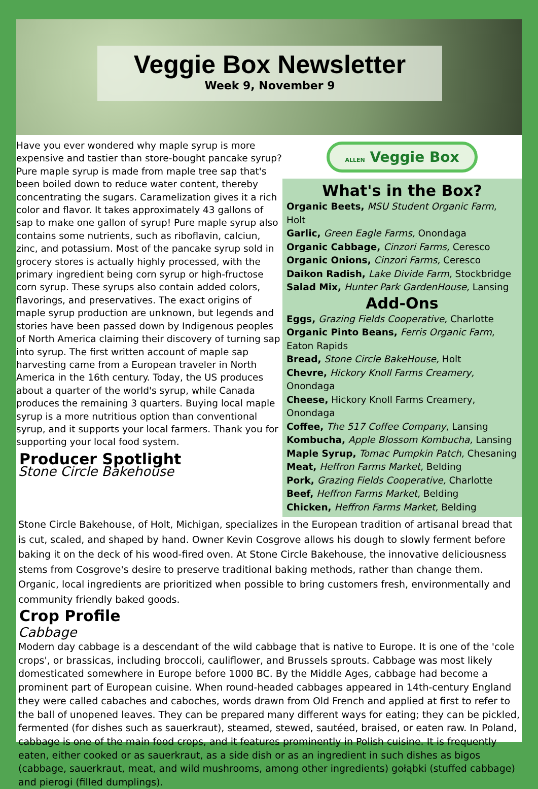Veggie Box Newsletter
Week 9, November 9
Have you ever wondered why maple syrup is more expensive and tastier than store-bought pancake syrup? Pure maple syrup is made from maple tree sap that's been boiled down to reduce water content, thereby concentrating the sugars. Caramelization gives it a rich color and flavor. It takes approximately 43 gallons of sap to make one gallon of syrup! Pure maple syrup also contains some nutrients, such as riboflavin, calciun, zinc, and potassium. Most of the pancake syrup sold in grocery stores is actually highly processed, with the primary ingredient being corn syrup or high-fructose corn syrup. These syrups also contain added colors, flavorings, and preservatives. The exact origins of maple syrup production are unknown, but legends and stories have been passed down by Indigenous peoples of North America claiming their discovery of turning sap into syrup. The first written account of maple sap harvesting came from a European traveler in North America in the 16th century. Today, the US produces about a quarter of the world's syrup, while Canada produces the remaining 3 quarters. Buying local maple syrup is a more nutritious option than conventional syrup, and it supports your local farmers. Thank you for supporting your local food system.
Producer Spotlight
Stone Circle Bakehouse
ALLEN Veggie Box
What's in the Box?
Organic Beets, MSU Student Organic Farm, Holt
Garlic, Green Eagle Farms, Onondaga
Organic Cabbage, Cinzori Farms, Ceresco
Organic Onions, Cinzori Farms, Ceresco
Daikon Radish, Lake Divide Farm, Stockbridge
Salad Mix, Hunter Park GardenHouse, Lansing
Add-Ons
Eggs, Grazing Fields Cooperative, Charlotte
Organic Pinto Beans, Ferris Organic Farm, Eaton Rapids
Bread, Stone Circle BakeHouse, Holt
Chevre, Hickory Knoll Farms Creamery, Onondaga
Cheese, Hickory Knoll Farms Creamery, Onondaga
Coffee, The 517 Coffee Company, Lansing
Kombucha, Apple Blossom Kombucha, Lansing
Maple Syrup, Tomac Pumpkin Patch, Chesaning
Meat, Heffron Farms Market, Belding
Pork, Grazing Fields Cooperative, Charlotte
Beef, Heffron Farms Market, Belding
Chicken, Heffron Farms Market, Belding
Stone Circle Bakehouse, of Holt, Michigan, specializes in the European tradition of artisanal bread that is cut, scaled, and shaped by hand. Owner Kevin Cosgrove allows his dough to slowly ferment before baking it on the deck of his wood-fired oven. At Stone Circle Bakehouse, the innovative deliciousness stems from Cosgrove's desire to preserve traditional baking methods, rather than change them. Organic, local ingredients are prioritized when possible to bring customers fresh, environmentally and community friendly baked goods.
Crop Profile
Cabbage
Modern day cabbage is a descendant of the wild cabbage that is native to Europe. It is one of the 'cole crops', or brassicas, including broccoli, cauliflower, and Brussels sprouts. Cabbage was most likely domesticated somewhere in Europe before 1000 BC. By the Middle Ages, cabbage had become a prominent part of European cuisine. When round-headed cabbages appeared in 14th-century England they were called cabaches and caboches, words drawn from Old French and applied at first to refer to the ball of unopened leaves. They can be prepared many different ways for eating; they can be pickled, fermented (for dishes such as sauerkraut), steamed, stewed, sautéed, braised, or eaten raw. In Poland, cabbage is one of the main food crops, and it features prominently in Polish cuisine. It is frequently eaten, either cooked or as sauerkraut, as a side dish or as an ingredient in such dishes as bigos (cabbage, sauerkraut, meat, and wild mushrooms, among other ingredients) gołąbki (stuffed cabbage) and pierogi (filled dumplings).